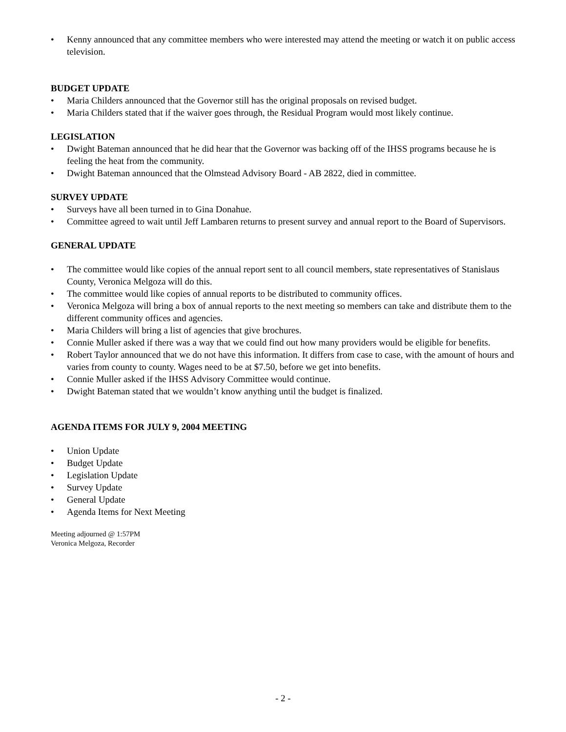• Kenny announced that any committee members who were interested may attend the meeting or watch it on public access television.
BUDGET UPDATE
• Maria Childers announced that the Governor still has the original proposals on revised budget.
• Maria Childers stated that if the waiver goes through, the Residual Program would most likely continue.
LEGISLATION
• Dwight Bateman announced that he did hear that the Governor was backing off of the IHSS programs because he is feeling the heat from the community.
• Dwight Bateman announced that the Olmstead Advisory Board - AB 2822, died in committee.
SURVEY UPDATE
• Surveys have all been turned in to Gina Donahue.
• Committee agreed to wait until Jeff Lambaren returns to present survey and annual report to the Board of Supervisors.
GENERAL UPDATE
• The committee would like copies of the annual report sent to all council members, state representatives of Stanislaus County, Veronica Melgoza will do this.
• The committee would like copies of annual reports to be distributed to community offices.
• Veronica Melgoza will bring a box of annual reports to the next meeting so members can take and distribute them to the different community offices and agencies.
• Maria Childers will bring a list of agencies that give brochures.
• Connie Muller asked if there was a way that we could find out how many providers would be eligible for benefits.
• Robert Taylor announced that we do not have this information. It differs from case to case, with the amount of hours and varies from county to county. Wages need to be at $7.50, before we get into benefits.
• Connie Muller asked if the IHSS Advisory Committee would continue.
• Dwight Bateman stated that we wouldn’t know anything until the budget is finalized.
AGENDA ITEMS FOR JULY 9, 2004 MEETING
• Union Update
• Budget Update
• Legislation Update
• Survey Update
• General Update
• Agenda Items for Next Meeting
Meeting adjourned @ 1:57PM
Veronica Melgoza, Recorder
- 2 -